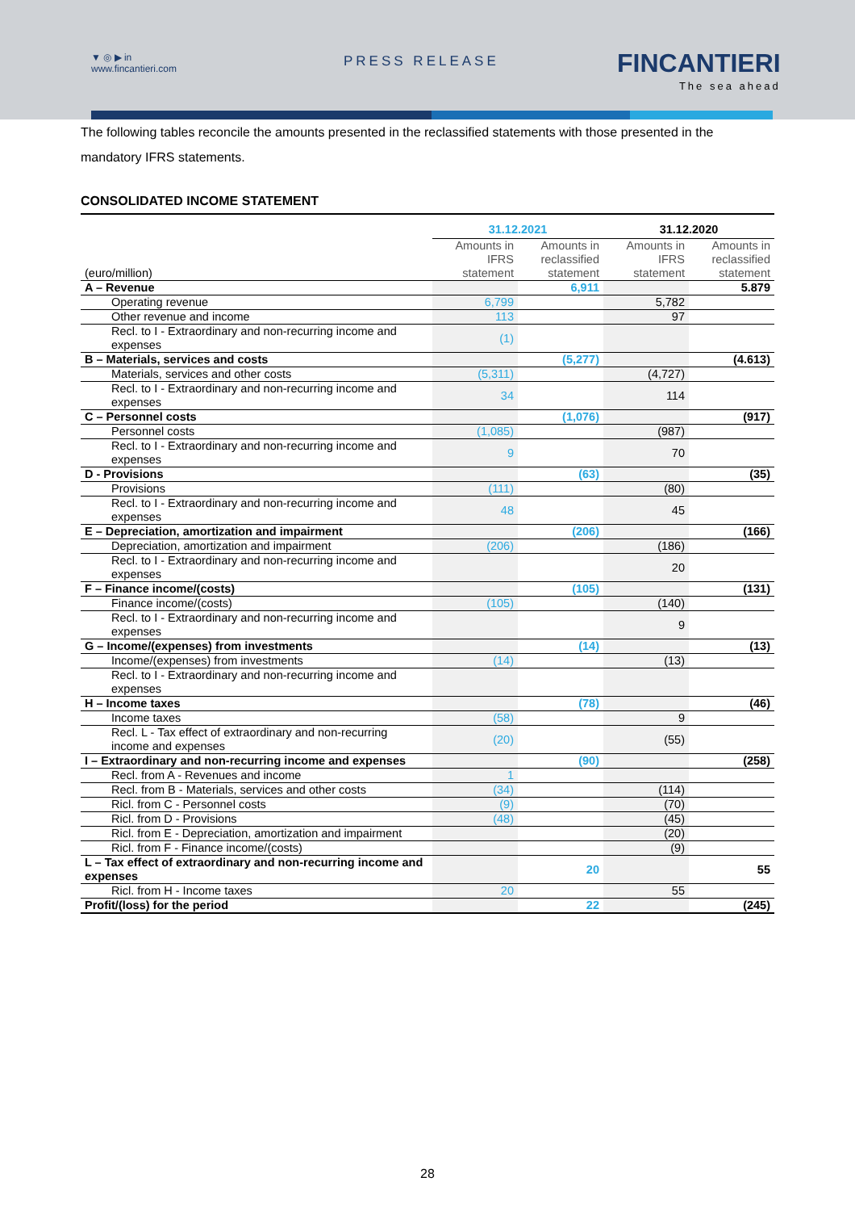▼ ◎ ▶ in
www.fincantieri.com
PRESS RELEASE FINCANTIERI
The sea ahead
The following tables reconcile the amounts presented in the reclassified statements with those presented in the mandatory IFRS statements.
CONSOLIDATED INCOME STATEMENT
| | 31.12.2021 | | 31.12.2020 | |
| (euro/million) | Amounts in IFRS statement | Amounts in reclassified statement | Amounts in IFRS statement | Amounts in reclassified statement |
| A – Revenue | | 6,911 | | 5.879 |
| Operating revenue | 6,799 | | 5,782 | |
| Other revenue and income | 113 | | 97 | |
| Recl. to I - Extraordinary and non-recurring income and expenses | (1) | | | |
| B – Materials, services and costs | | (5,277) | | (4.613) |
| Materials, services and other costs | (5,311) | | (4,727) | |
| Recl. to I - Extraordinary and non-recurring income and expenses | 34 | | 114 | |
| C – Personnel costs | | (1,076) | | (917) |
| Personnel costs | (1,085) | | (987) | |
| Recl. to I - Extraordinary and non-recurring income and expenses | 9 | | 70 | |
| D - Provisions | | (63) | | (35) |
| Provisions | (111) | | (80) | |
| Recl. to I - Extraordinary and non-recurring income and expenses | 48 | | 45 | |
| E – Depreciation, amortization and impairment | | (206) | | (166) |
| Depreciation, amortization and impairment | (206) | | (186) | |
| Recl. to I - Extraordinary and non-recurring income and expenses | | | 20 | |
| F – Finance income/(costs) | | (105) | | (131) |
| Finance income/(costs) | (105) | | (140) | |
| Recl. to I - Extraordinary and non-recurring income and expenses | | | 9 | |
| G – Income/(expenses) from investments | | (14) | | (13) |
| Income/(expenses) from investments | (14) | | (13) | |
| Recl. to I - Extraordinary and non-recurring income and expenses | | | | |
| H – Income taxes | | (78) | | (46) |
| Income taxes | (58) | | 9 | |
| Recl. L - Tax effect of extraordinary and non-recurring income and expenses | (20) | | (55) | |
| I – Extraordinary and non-recurring income and expenses | | (90) | | (258) |
| Recl. from A - Revenues and income | 1 | | | |
| Recl. from B - Materials, services and other costs | (34) | | (114) | |
| Ricl. from C - Personnel costs | (9) | | (70) | |
| Ricl. from D - Provisions | (48) | | (45) | |
| Ricl. from E - Depreciation, amortization and impairment | | | (20) | |
| Ricl. from F - Finance income/(costs) | | | (9) | |
| L – Tax effect of extraordinary and non-recurring income and expenses | | 20 | | 55 |
| Ricl. from H - Income taxes | 20 | | 55 | |
| Profit/(loss) for the period | | 22 | | (245) |
28